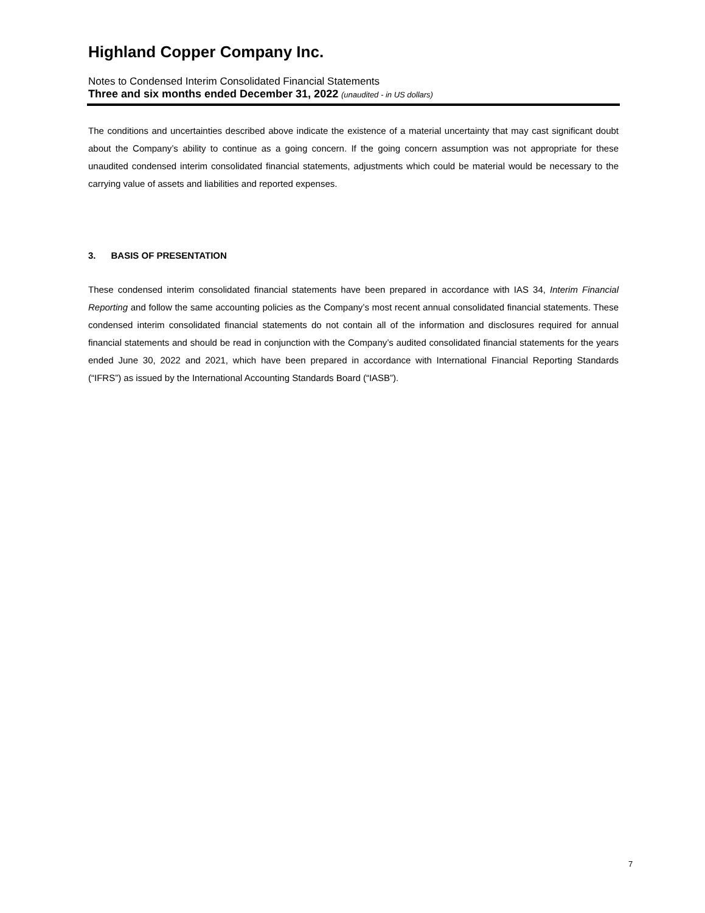Highland Copper Company Inc.
Notes to Condensed Interim Consolidated Financial Statements
Three and six months ended December 31, 2022 (unaudited - in US dollars)
The conditions and uncertainties described above indicate the existence of a material uncertainty that may cast significant doubt about the Company’s ability to continue as a going concern. If the going concern assumption was not appropriate for these unaudited condensed interim consolidated financial statements, adjustments which could be material would be necessary to the carrying value of assets and liabilities and reported expenses.
3. BASIS OF PRESENTATION
These condensed interim consolidated financial statements have been prepared in accordance with IAS 34, Interim Financial Reporting and follow the same accounting policies as the Company’s most recent annual consolidated financial statements. These condensed interim consolidated financial statements do not contain all of the information and disclosures required for annual financial statements and should be read in conjunction with the Company’s audited consolidated financial statements for the years ended June 30, 2022 and 2021, which have been prepared in accordance with International Financial Reporting Standards (“IFRS”) as issued by the International Accounting Standards Board (“IASB”).
7